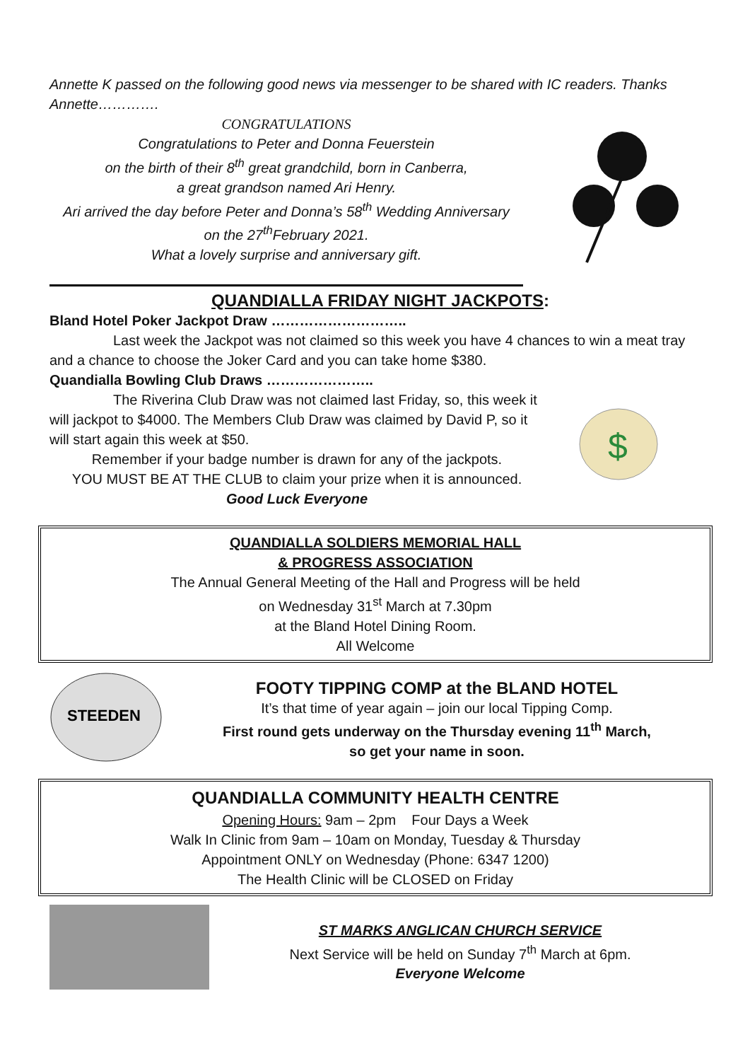Annette K passed on the following good news via messenger to be shared with IC readers. Thanks Annette………….
CONGRATULATIONS
Congratulations to Peter and Donna Feuerstein
on the birth of their 8<sup>th</sup> great grandchild, born in Canberra,
a great grandson named Ari Henry.
Ari arrived the day before Peter and Donna’s 58<sup>th</sup> Wedding Anniversary
on the 27<sup>th</sup>February 2021.
What a lovely surprise and anniversary gift.
QUANDIALLA FRIDAY NIGHT JACKPOTS:
Bland Hotel Poker Jackpot Draw ………………………..
Last week the Jackpot was not claimed so this week you have 4 chances to win a meat tray and a chance to choose the Joker Card and you can take home $380.
Quandialla Bowling Club Draws …………………..
The Riverina Club Draw was not claimed last Friday, so, this week it will jackpot to $4000. The Members Club Draw was claimed by David P, so it will start again this week at $50.
Remember if your badge number is drawn for any of the jackpots.
YOU MUST BE AT THE CLUB to claim your prize when it is announced.
Good Luck Everyone
$
QUANDIALLA SOLDIERS MEMORIAL HALL
& PROGRESS ASSOCIATION
The Annual General Meeting of the Hall and Progress will be held
on Wednesday 31<sup>st</sup> March at 7.30pm
at the Bland Hotel Dining Room.
All Welcome
STEEDEN
FOOTY TIPPING COMP at the BLAND HOTEL
It’s that time of year again – join our local Tipping Comp.
First round gets underway on the Thursday evening 11<sup>th</sup> March,
so get your name in soon.
QUANDIALLA COMMUNITY HEALTH CENTRE
Opening Hours: 9am – 2pm Four Days a Week
Walk In Clinic from 9am – 10am on Monday, Tuesday & Thursday
Appointment ONLY on Wednesday (Phone: 6347 1200)
The Health Clinic will be CLOSED on Friday
ST MARKS ANGLICAN CHURCH SERVICE
Next Service will be held on Sunday 7<sup>th</sup> March at 6pm.
Everyone Welcome